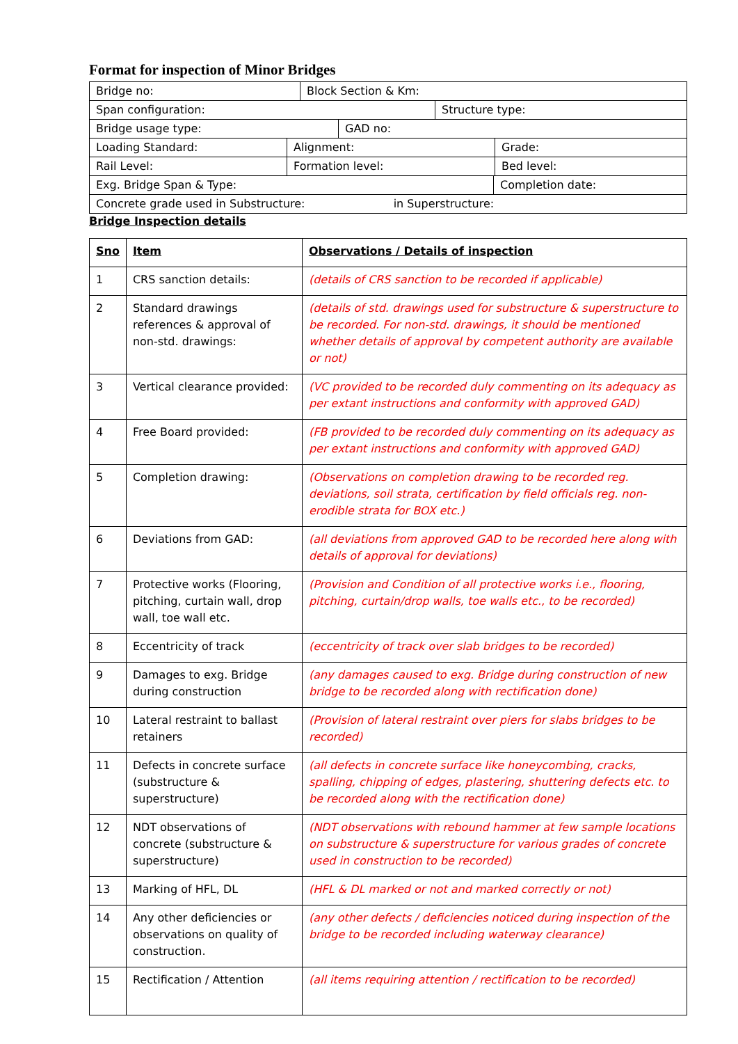Format for inspection of Minor Bridges
| Bridge no: | Block Section & Km: |
| Span configuration: | Structure type: |
| Bridge usage type: | GAD no: |
| Loading Standard: | Alignment: | Grade: |
| Rail Level: | Formation level: | Bed level: |
| Exg. Bridge Span & Type: | Completion date: |
| Concrete grade used in Substructure: in Superstructure: | |
Bridge Inspection details
| Sno | Item | Observations / Details of inspection |
| 1 | CRS sanction details: | (details of CRS sanction to be recorded if applicable) |
| 2 | Standard drawings references & approval of non-std. drawings: | (details of std. drawings used for substructure & superstructure to be recorded. For non-std. drawings, it should be mentioned whether details of approval by competent authority are available or not) |
| 3 | Vertical clearance provided: | (VC provided to be recorded duly commenting on its adequacy as per extant instructions and conformity with approved GAD) |
| 4 | Free Board provided: | (FB provided to be recorded duly commenting on its adequacy as per extant instructions and conformity with approved GAD) |
| 5 | Completion drawing: | (Observations on completion drawing to be recorded reg. deviations, soil strata, certification by field officials reg. non-erodible strata for BOX etc.) |
| 6 | Deviations from GAD: | (all deviations from approved GAD to be recorded here along with details of approval for deviations) |
| 7 | Protective works (Flooring, pitching, curtain wall, drop wall, toe wall etc. | (Provision and Condition of all protective works i.e., flooring, pitching, curtain/drop walls, toe walls etc., to be recorded) |
| 8 | Eccentricity of track | (eccentricity of track over slab bridges to be recorded) |
| 9 | Damages to exg. Bridge during construction | (any damages caused to exg. Bridge during construction of new bridge to be recorded along with rectification done) |
| 10 | Lateral restraint to ballast retainers | (Provision of lateral restraint over piers for slabs bridges to be recorded) |
| 11 | Defects in concrete surface (substructure & superstructure) | (all defects in concrete surface like honeycombing, cracks, spalling, chipping of edges, plastering, shuttering defects etc. to be recorded along with the rectification done) |
| 12 | NDT observations of concrete (substructure & superstructure) | (NDT observations with rebound hammer at few sample locations on substructure & superstructure for various grades of concrete used in construction to be recorded) |
| 13 | Marking of HFL, DL | (HFL & DL marked or not and marked correctly or not) |
| 14 | Any other deficiencies or observations on quality of construction. | (any other defects / deficiencies noticed during inspection of the bridge to be recorded including waterway clearance) |
| 15 | Rectification / Attention | (all items requiring attention / rectification to be recorded) |